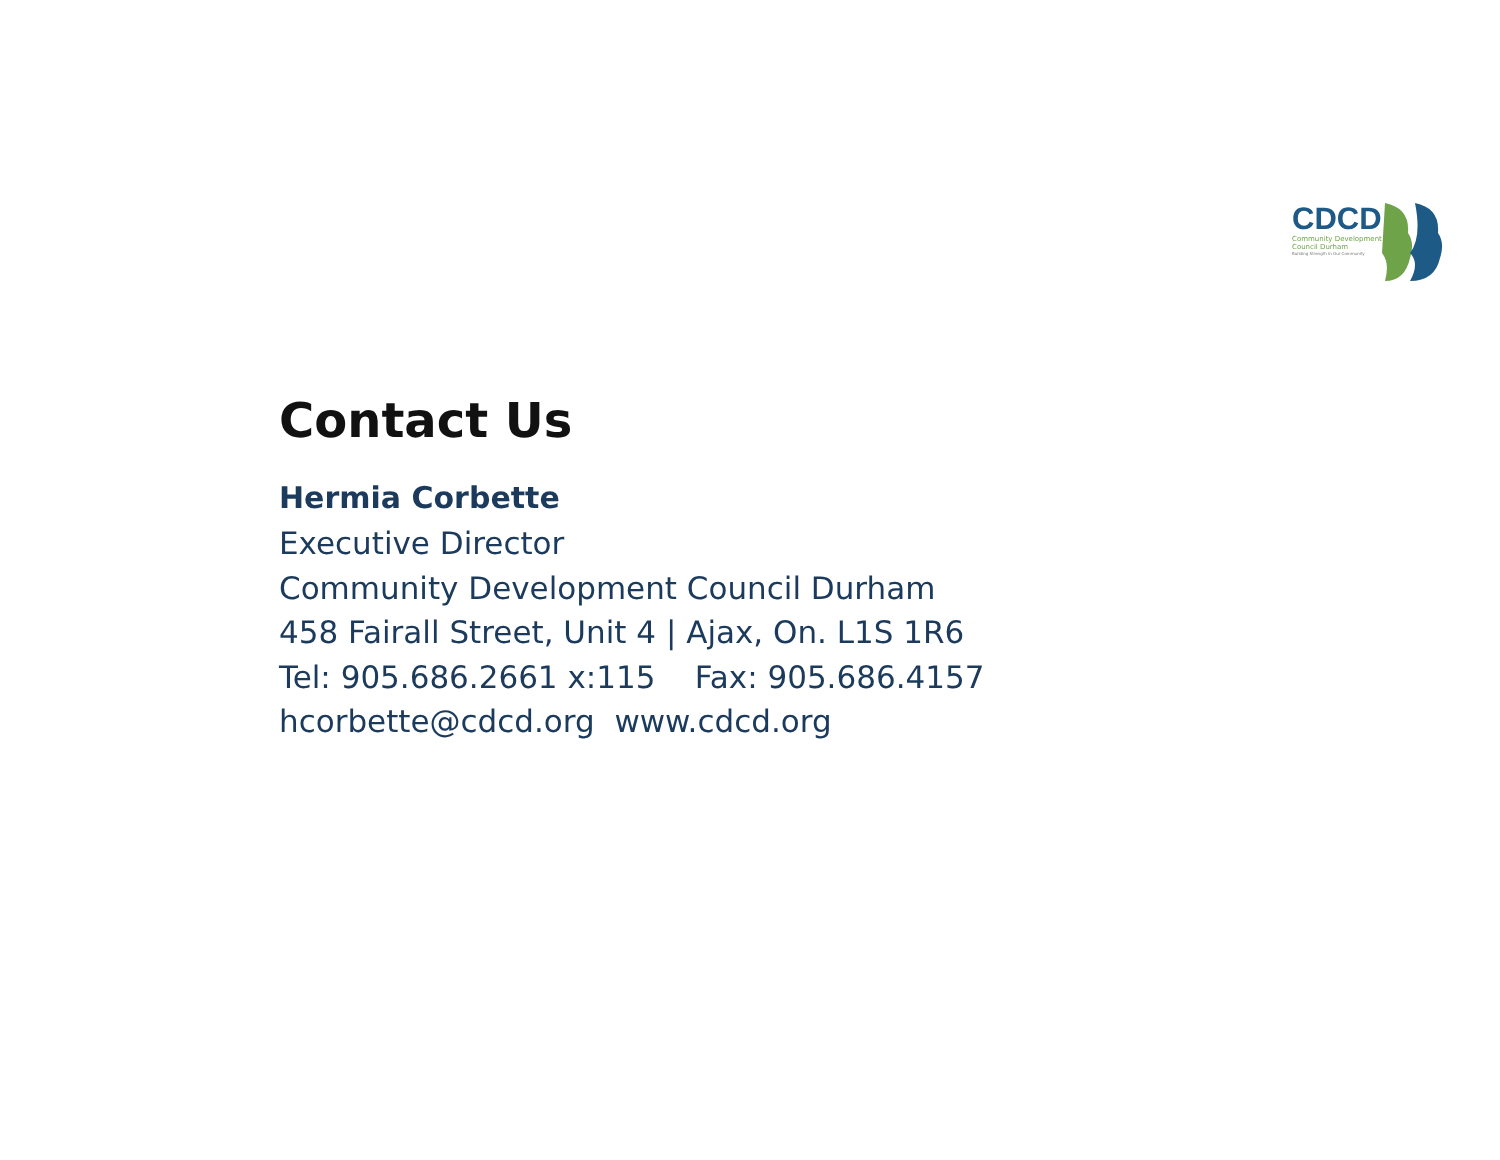CDCD
Community Development
Council Durham
Building Strength in Our Community
Contact Us
Hermia Corbette
Executive Director
Community Development Council Durham
458 Fairall Street, Unit 4 | Ajax, On. L1S 1R6
Tel: 905.686.2661 x:115 Fax: 905.686.4157
hcorbette@cdcd.org www.cdcd.org